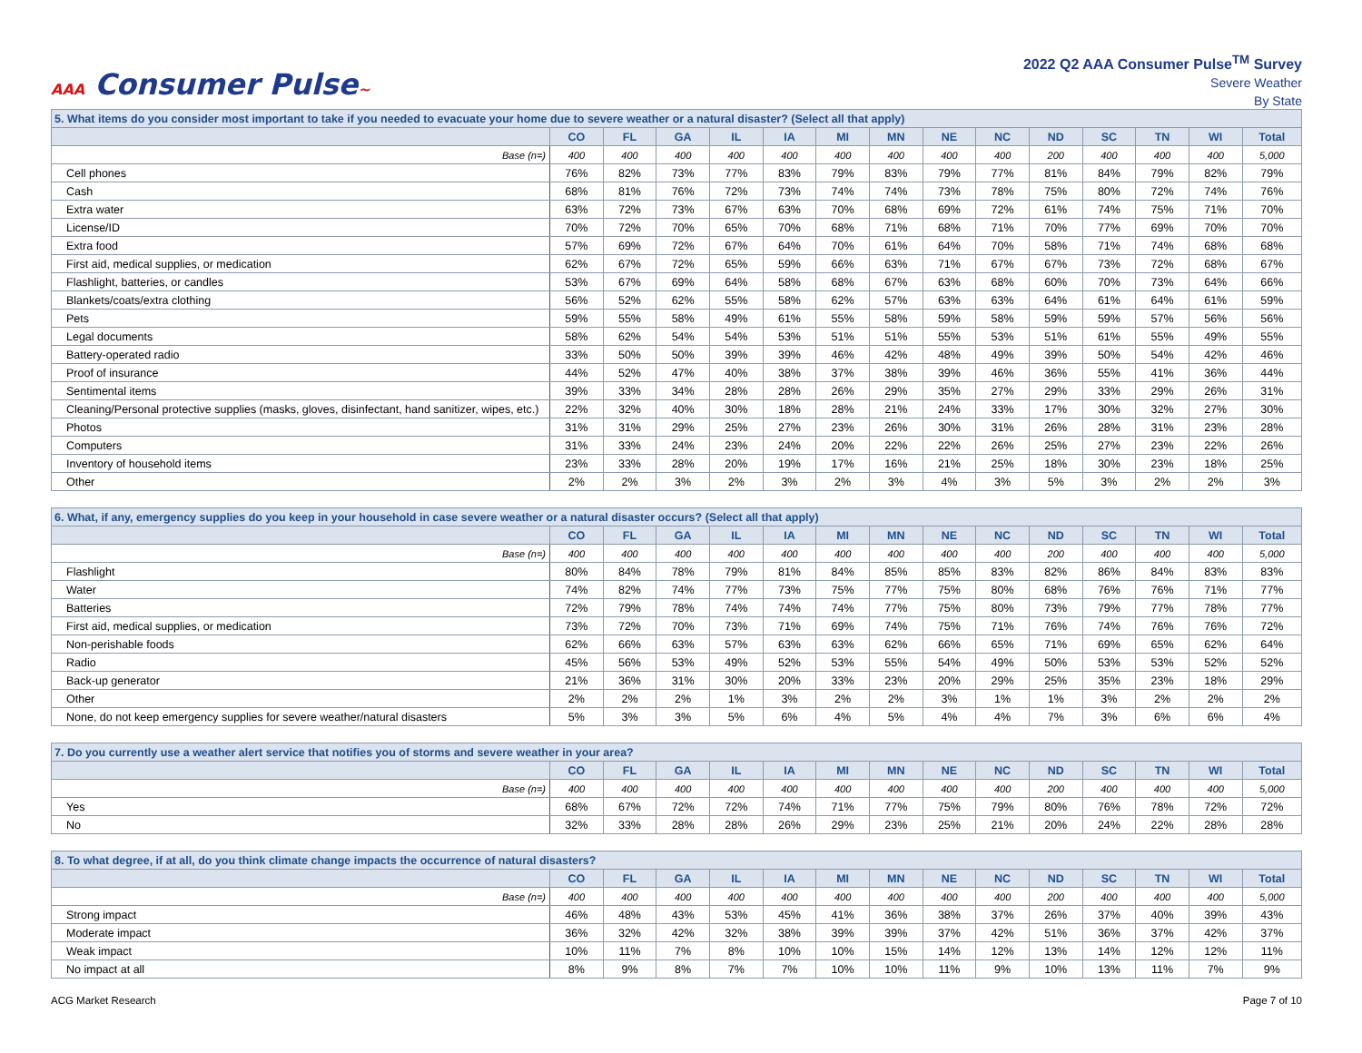AAA Consumer Pulse~
2022 Q2 AAA Consumer Pulse<sup>TM</sup> Survey
Severe Weather
By State
| 5. What items do you consider most important to take if you needed to evacuate your home due to severe weather or a natural disaster? (Select all that apply) | | | | | | | | | | | | | | |
| | CO | FL | GA | IL | IA | MI | MN | NE | NC | ND | SC | TN | WI | Total |
| Base (n=) | 400 | 400 | 400 | 400 | 400 | 400 | 400 | 400 | 400 | 200 | 400 | 400 | 400 | 5,000 |
| Cell phones | 76% | 82% | 73% | 77% | 83% | 79% | 83% | 79% | 77% | 81% | 84% | 79% | 82% | 79% |
| Cash | 68% | 81% | 76% | 72% | 73% | 74% | 74% | 73% | 78% | 75% | 80% | 72% | 74% | 76% |
| Extra water | 63% | 72% | 73% | 67% | 63% | 70% | 68% | 69% | 72% | 61% | 74% | 75% | 71% | 70% |
| License/ID | 70% | 72% | 70% | 65% | 70% | 68% | 71% | 68% | 71% | 70% | 77% | 69% | 70% | 70% |
| Extra food | 57% | 69% | 72% | 67% | 64% | 70% | 61% | 64% | 70% | 58% | 71% | 74% | 68% | 68% |
| First aid, medical supplies, or medication | 62% | 67% | 72% | 65% | 59% | 66% | 63% | 71% | 67% | 67% | 73% | 72% | 68% | 67% |
| Flashlight, batteries, or candles | 53% | 67% | 69% | 64% | 58% | 68% | 67% | 63% | 68% | 60% | 70% | 73% | 64% | 66% |
| Blankets/coats/extra clothing | 56% | 52% | 62% | 55% | 58% | 62% | 57% | 63% | 63% | 64% | 61% | 64% | 61% | 59% |
| Pets | 59% | 55% | 58% | 49% | 61% | 55% | 58% | 59% | 58% | 59% | 59% | 57% | 56% | 56% |
| Legal documents | 58% | 62% | 54% | 54% | 53% | 51% | 51% | 55% | 53% | 51% | 61% | 55% | 49% | 55% |
| Battery-operated radio | 33% | 50% | 50% | 39% | 39% | 46% | 42% | 48% | 49% | 39% | 50% | 54% | 42% | 46% |
| Proof of insurance | 44% | 52% | 47% | 40% | 38% | 37% | 38% | 39% | 46% | 36% | 55% | 41% | 36% | 44% |
| Sentimental items | 39% | 33% | 34% | 28% | 28% | 26% | 29% | 35% | 27% | 29% | 33% | 29% | 26% | 31% |
| Cleaning/Personal protective supplies (masks, gloves, disinfectant, hand sanitizer, wipes, etc.) | 22% | 32% | 40% | 30% | 18% | 28% | 21% | 24% | 33% | 17% | 30% | 32% | 27% | 30% |
| Photos | 31% | 31% | 29% | 25% | 27% | 23% | 26% | 30% | 31% | 26% | 28% | 31% | 23% | 28% |
| Computers | 31% | 33% | 24% | 23% | 24% | 20% | 22% | 22% | 26% | 25% | 27% | 23% | 22% | 26% |
| Inventory of household items | 23% | 33% | 28% | 20% | 19% | 17% | 16% | 21% | 25% | 18% | 30% | 23% | 18% | 25% |
| Other | 2% | 2% | 3% | 2% | 3% | 2% | 3% | 4% | 3% | 5% | 3% | 2% | 2% | 3% |
| 6. What, if any, emergency supplies do you keep in your household in case severe weather or a natural disaster occurs? (Select all that apply) | | | | | | | | | | | | | | |
| | CO | FL | GA | IL | IA | MI | MN | NE | NC | ND | SC | TN | WI | Total |
| Base (n=) | 400 | 400 | 400 | 400 | 400 | 400 | 400 | 400 | 400 | 200 | 400 | 400 | 400 | 5,000 |
| Flashlight | 80% | 84% | 78% | 79% | 81% | 84% | 85% | 85% | 83% | 82% | 86% | 84% | 83% | 83% |
| Water | 74% | 82% | 74% | 77% | 73% | 75% | 77% | 75% | 80% | 68% | 76% | 76% | 71% | 77% |
| Batteries | 72% | 79% | 78% | 74% | 74% | 74% | 77% | 75% | 80% | 73% | 79% | 77% | 78% | 77% |
| First aid, medical supplies, or medication | 73% | 72% | 70% | 73% | 71% | 69% | 74% | 75% | 71% | 76% | 74% | 76% | 76% | 72% |
| Non-perishable foods | 62% | 66% | 63% | 57% | 63% | 63% | 62% | 66% | 65% | 71% | 69% | 65% | 62% | 64% |
| Radio | 45% | 56% | 53% | 49% | 52% | 53% | 55% | 54% | 49% | 50% | 53% | 53% | 52% | 52% |
| Back-up generator | 21% | 36% | 31% | 30% | 20% | 33% | 23% | 20% | 29% | 25% | 35% | 23% | 18% | 29% |
| Other | 2% | 2% | 2% | 1% | 3% | 2% | 2% | 3% | 1% | 1% | 3% | 2% | 2% | 2% |
| None, do not keep emergency supplies for severe weather/natural disasters | 5% | 3% | 3% | 5% | 6% | 4% | 5% | 4% | 4% | 7% | 3% | 6% | 6% | 4% |
| 7. Do you currently use a weather alert service that notifies you of storms and severe weather in your area? | | | | | | | | | | | | | | |
| | CO | FL | GA | IL | IA | MI | MN | NE | NC | ND | SC | TN | WI | Total |
| Base (n=) | 400 | 400 | 400 | 400 | 400 | 400 | 400 | 400 | 400 | 200 | 400 | 400 | 400 | 5,000 |
| Yes | 68% | 67% | 72% | 72% | 74% | 71% | 77% | 75% | 79% | 80% | 76% | 78% | 72% | 72% |
| No | 32% | 33% | 28% | 28% | 26% | 29% | 23% | 25% | 21% | 20% | 24% | 22% | 28% | 28% |
| 8. To what degree, if at all, do you think climate change impacts the occurrence of natural disasters? | | | | | | | | | | | | | | |
| | CO | FL | GA | IL | IA | MI | MN | NE | NC | ND | SC | TN | WI | Total |
| Base (n=) | 400 | 400 | 400 | 400 | 400 | 400 | 400 | 400 | 400 | 200 | 400 | 400 | 400 | 5,000 |
| Strong impact | 46% | 48% | 43% | 53% | 45% | 41% | 36% | 38% | 37% | 26% | 37% | 40% | 39% | 43% |
| Moderate impact | 36% | 32% | 42% | 32% | 38% | 39% | 39% | 37% | 42% | 51% | 36% | 37% | 42% | 37% |
| Weak impact | 10% | 11% | 7% | 8% | 10% | 10% | 15% | 14% | 12% | 13% | 14% | 12% | 12% | 11% |
| No impact at all | 8% | 9% | 8% | 7% | 7% | 10% | 10% | 11% | 9% | 10% | 13% | 11% | 7% | 9% |
ACG Market Research Page 7 of 10